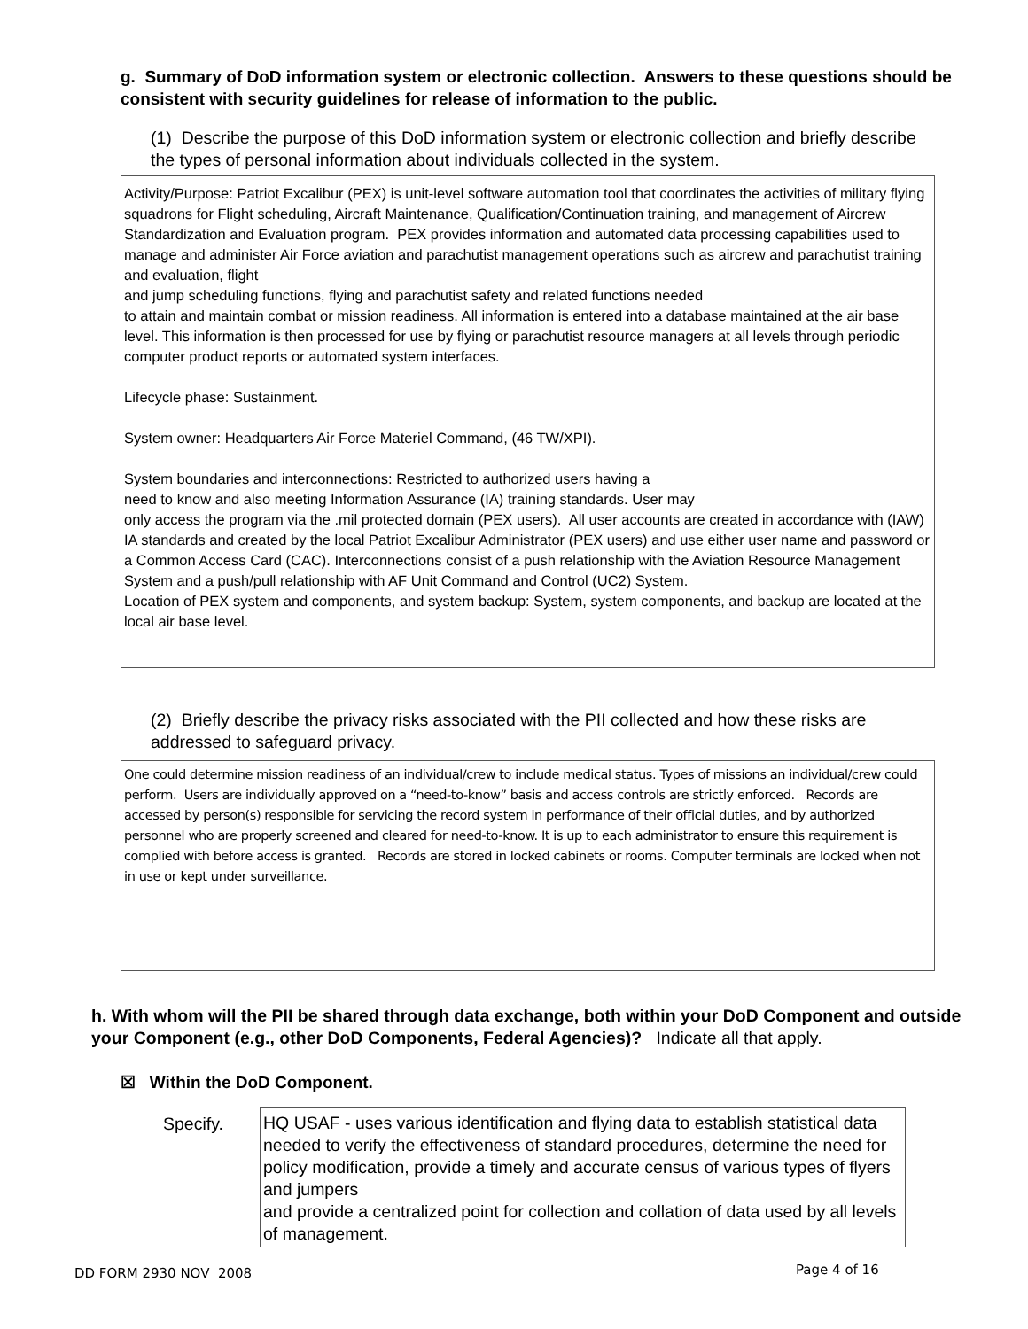g. Summary of DoD information system or electronic collection. Answers to these questions should be consistent with security guidelines for release of information to the public.
(1) Describe the purpose of this DoD information system or electronic collection and briefly describe the types of personal information about individuals collected in the system.
Activity/Purpose: Patriot Excalibur (PEX) is unit-level software automation tool that coordinates the activities of military flying squadrons for Flight scheduling, Aircraft Maintenance, Qualification/Continuation training, and management of Aircrew Standardization and Evaluation program. PEX provides information and automated data processing capabilities used to manage and administer Air Force aviation and parachutist management operations such as aircrew and parachutist training and evaluation, flight
and jump scheduling functions, flying and parachutist safety and related functions needed
to attain and maintain combat or mission readiness. All information is entered into a database maintained at the air base level. This information is then processed for use by flying or parachutist resource managers at all levels through periodic computer product reports or automated system interfaces.
Lifecycle phase: Sustainment.
System owner: Headquarters Air Force Materiel Command, (46 TW/XPI).
System boundaries and interconnections: Restricted to authorized users having a
need to know and also meeting Information Assurance (IA) training standards. User may
only access the program via the .mil protected domain (PEX users). All user accounts are created in accordance with (IAW) IA standards and created by the local Patriot Excalibur Administrator (PEX users) and use either user name and password or a Common Access Card (CAC). Interconnections consist of a push relationship with the Aviation Resource Management System and a push/pull relationship with AF Unit Command and Control (UC2) System.
Location of PEX system and components, and system backup: System, system components, and backup are located at the local air base level.
(2) Briefly describe the privacy risks associated with the PII collected and how these risks are addressed to safeguard privacy.
One could determine mission readiness of an individual/crew to include medical status. Types of missions an individual/crew could perform. Users are individually approved on a “need-to-know” basis and access controls are strictly enforced. Records are accessed by person(s) responsible for servicing the record system in performance of their official duties, and by authorized personnel who are properly screened and cleared for need-to-know. It is up to each administrator to ensure this requirement is complied with before access is granted. Records are stored in locked cabinets or rooms. Computer terminals are locked when not in use or kept under surveillance.
h. With whom will the PII be shared through data exchange, both within your DoD Component and outside your Component (e.g., other DoD Components, Federal Agencies)? Indicate all that apply.
☒ Within the DoD Component.
Specify.
HQ USAF - uses various identification and flying data to establish statistical data needed to verify the effectiveness of standard procedures, determine the need for policy modification, provide a timely and accurate census of various types of flyers and jumpers
and provide a centralized point for collection and collation of data used by all levels of management.
DD FORM 2930 NOV 2008 Page 4 of 16